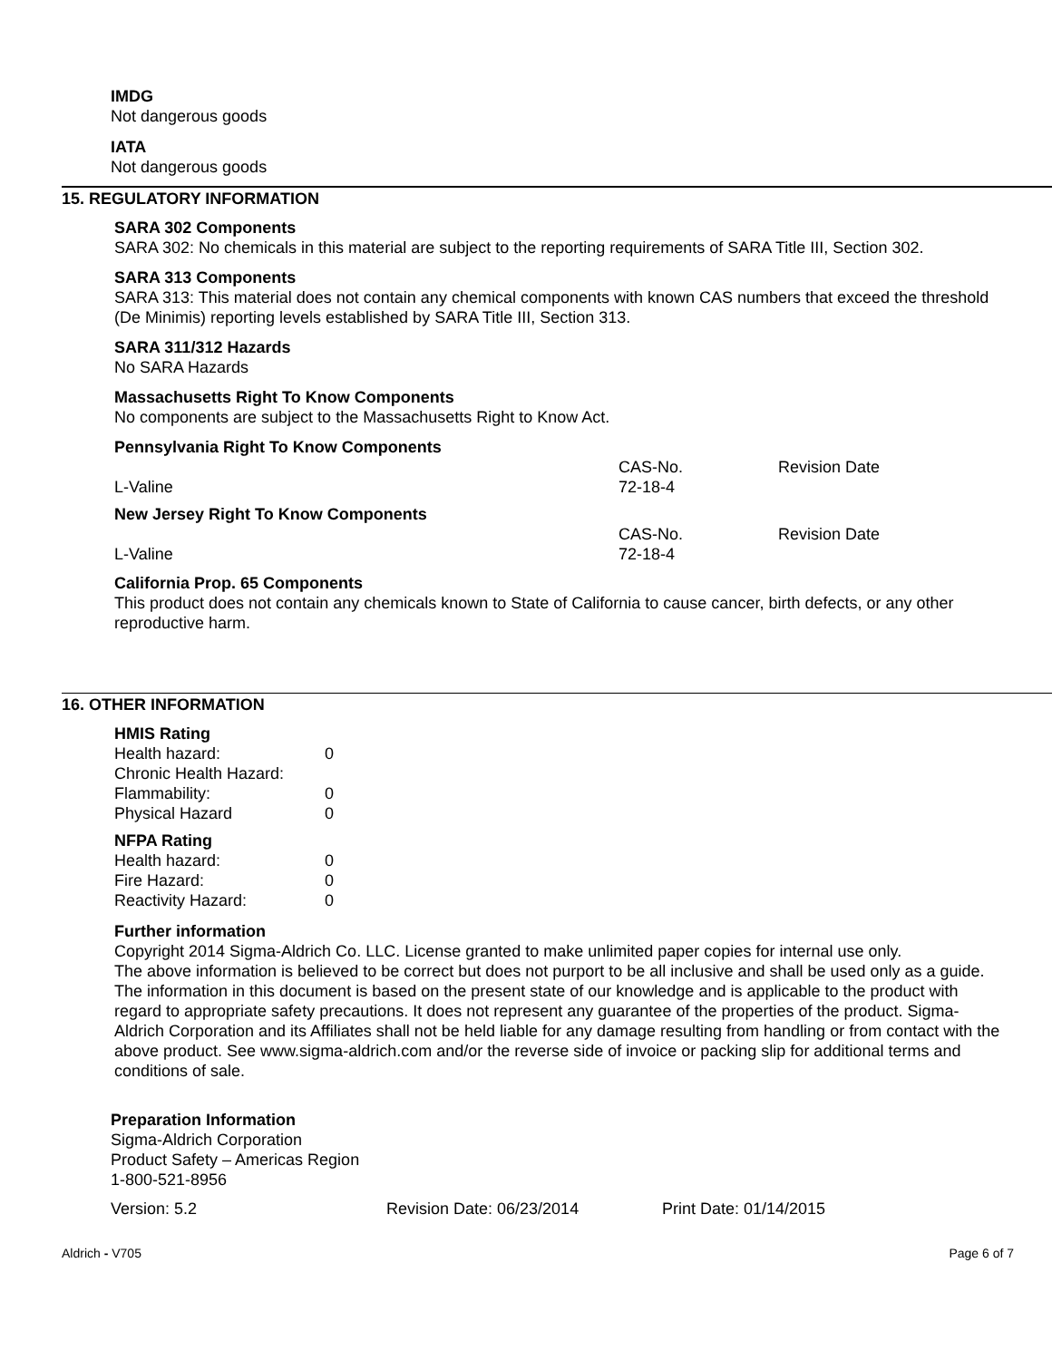IMDG
Not dangerous goods
IATA
Not dangerous goods
15. REGULATORY INFORMATION
SARA 302 Components
SARA 302: No chemicals in this material are subject to the reporting requirements of SARA Title III, Section 302.
SARA 313 Components
SARA 313: This material does not contain any chemical components with known CAS numbers that exceed the threshold (De Minimis) reporting levels established by SARA Title III, Section 313.
SARA 311/312 Hazards
No SARA Hazards
Massachusetts Right To Know Components
No components are subject to the Massachusetts Right to Know Act.
Pennsylvania Right To Know Components
| | CAS-No. | Revision Date |
| L-Valine | 72-18-4 | |
New Jersey Right To Know Components
| | CAS-No. | Revision Date |
| L-Valine | 72-18-4 | |
California Prop. 65 Components
This product does not contain any chemicals known to State of California to cause cancer, birth defects, or any other reproductive harm.
16. OTHER INFORMATION
HMIS Rating
| Health hazard: | 0 |
| Chronic Health Hazard: | |
| Flammability: | 0 |
| Physical Hazard | 0 |
NFPA Rating
| Health hazard: | 0 |
| Fire Hazard: | 0 |
| Reactivity Hazard: | 0 |
Further information
Copyright 2014 Sigma-Aldrich Co. LLC. License granted to make unlimited paper copies for internal use only.
The above information is believed to be correct but does not purport to be all inclusive and shall be used only as a guide. The information in this document is based on the present state of our knowledge and is applicable to the product with regard to appropriate safety precautions. It does not represent any guarantee of the properties of the product. Sigma-Aldrich Corporation and its Affiliates shall not be held liable for any damage resulting from handling or from contact with the above product. See www.sigma-aldrich.com and/or the reverse side of invoice or packing slip for additional terms and conditions of sale.
Preparation Information
Sigma-Aldrich Corporation
Product Safety – Americas Region
1-800-521-8956
| Version: 5.2 | Revision Date: 06/23/2014 | Print Date: 01/14/2015 |
Aldrich - V705 Page 6 of 7